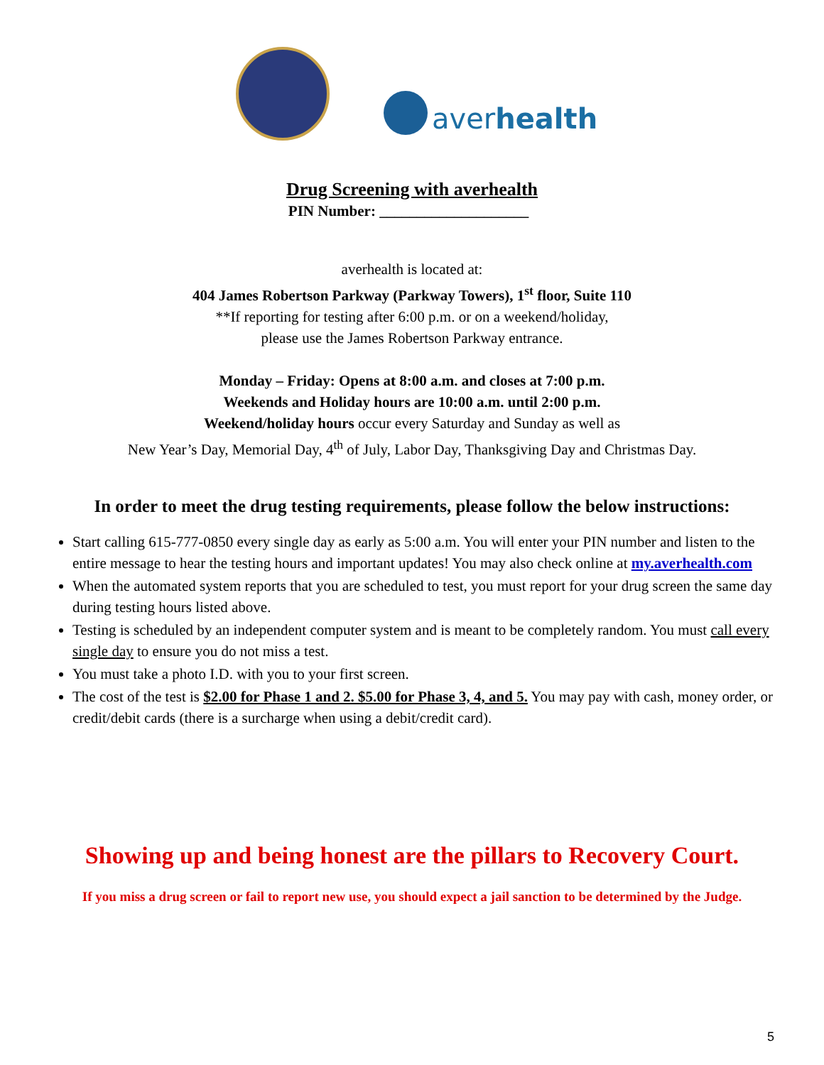averhealth
Drug Screening with averhealth
PIN Number: ____________________
averhealth is located at:
404 James Robertson Parkway (Parkway Towers), 1<sup>st</sup> floor, Suite 110
**If reporting for testing after 6:00 p.m. or on a weekend/holiday,
please use the James Robertson Parkway entrance.
Monday – Friday: Opens at 8:00 a.m. and closes at 7:00 p.m.
Weekends and Holiday hours are 10:00 a.m. until 2:00 p.m.
Weekend/holiday hours occur every Saturday and Sunday as well as
New Year’s Day, Memorial Day, 4<sup>th</sup> of July, Labor Day, Thanksgiving Day and Christmas Day.
In order to meet the drug testing requirements, please follow the below instructions:
Start calling 615-777-0850 every single day as early as 5:00 a.m. You will enter your PIN number and listen to the entire message to hear the testing hours and important updates! You may also check online at my.averhealth.com
When the automated system reports that you are scheduled to test, you must report for your drug screen the same day during testing hours listed above.
Testing is scheduled by an independent computer system and is meant to be completely random. You must call every single day to ensure you do not miss a test.
You must take a photo I.D. with you to your first screen.
The cost of the test is $2.00 for Phase 1 and 2. $5.00 for Phase 3, 4, and 5. You may pay with cash, money order, or credit/debit cards (there is a surcharge when using a debit/credit card).
Showing up and being honest are the pillars to Recovery Court.
If you miss a drug screen or fail to report new use, you should expect a jail sanction to be determined by the Judge.
5